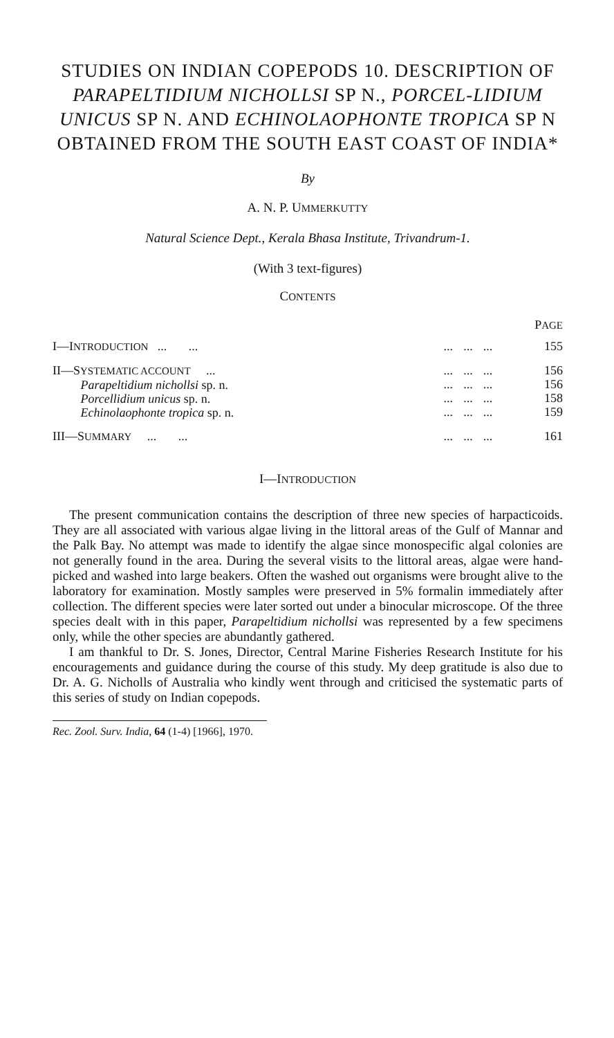STUDIES ON INDIAN COPEPODS 10. DESCRIPTION OF PARAPELTIDIUM NICHOLLSI SP N., PORCEL-LIDIUM UNICUS SP N. AND ECHINOLAOPHONTE TROPICA SP N OBTAINED FROM THE SOUTH EAST COAST OF INDIA*
By
A. N. P. UMMERKUTTY
Natural Science Dept., Kerala Bhasa Institute, Trivandrum-1.
(With 3 text-figures)
CONTENTS
| | | | | | P AGE |
| I—I NTRODUCTION ... ... | | ... | ... | ... | 155 |
| II—S YSTEMATIC ACCOUNT ... Parapeltidium nichollsi sp. n. Porcellidium unicus sp. n. Echinolaophonte tropica sp. n. | | ... ... ... ... | ... ... ... ... | ... ... ... ... | 156 156 158 159 |
| III—S UMMARY ... ... | | ... | ... | ... | 161 |
I—INTRODUCTION
The present communication contains the description of three new species of harpacticoids. They are all associated with various algae living in the littoral areas of the Gulf of Mannar and the Palk Bay. No attempt was made to identify the algae since monospecific algal colonies are not generally found in the area. During the several visits to the littoral areas, algae were hand-picked and washed into large beakers. Often the washed out organisms were brought alive to the laboratory for examination. Mostly samples were preserved in 5% formalin immediately after collection. The different species were later sorted out under a binocular microscope. Of the three species dealt with in this paper, Parapeltidium nichollsi was represented by a few specimens only, while the other species are abundantly gathered.
I am thankful to Dr. S. Jones, Director, Central Marine Fisheries Research Institute for his encouragements and guidance during the course of this study. My deep gratitude is also due to Dr. A. G. Nicholls of Australia who kindly went through and criticised the systematic parts of this series of study on Indian copepods.
Rec. Zool. Surv. India, 64 (1-4) [1966], 1970.